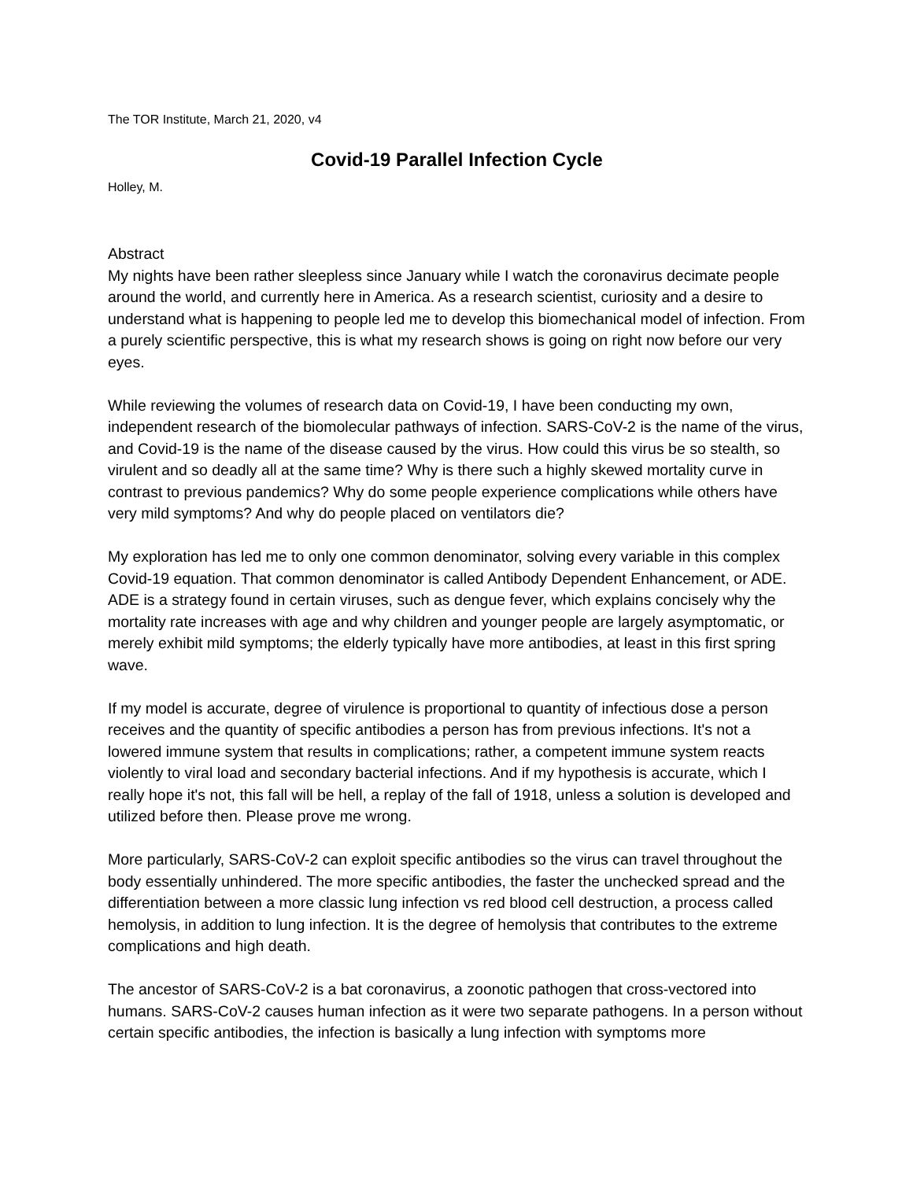The TOR Institute, March 21, 2020, v4
Covid-19 Parallel Infection Cycle
Holley, M.
Abstract
My nights have been rather sleepless since January while I watch the coronavirus decimate people around the world, and currently here in America. As a research scientist, curiosity and a desire to understand what is happening to people led me to develop this biomechanical model of infection. From a purely scientific perspective, this is what my research shows is going on right now before our very eyes.
While reviewing the volumes of research data on Covid-19, I have been conducting my own, independent research of the biomolecular pathways of infection. SARS-CoV-2 is the name of the virus, and Covid-19 is the name of the disease caused by the virus. How could this virus be so stealth, so virulent and so deadly all at the same time? Why is there such a highly skewed mortality curve in contrast to previous pandemics? Why do some people experience complications while others have very mild symptoms? And why do people placed on ventilators die?
My exploration has led me to only one common denominator, solving every variable in this complex Covid-19 equation. That common denominator is called Antibody Dependent Enhancement, or ADE. ADE is a strategy found in certain viruses, such as dengue fever, which explains concisely why the mortality rate increases with age and why children and younger people are largely asymptomatic, or merely exhibit mild symptoms; the elderly typically have more antibodies, at least in this first spring wave.
If my model is accurate, degree of virulence is proportional to quantity of infectious dose a person receives and the quantity of specific antibodies a person has from previous infections. It's not a lowered immune system that results in complications; rather, a competent immune system reacts violently to viral load and secondary bacterial infections. And if my hypothesis is accurate, which I really hope it's not, this fall will be hell, a replay of the fall of 1918, unless a solution is developed and utilized before then. Please prove me wrong.
More particularly, SARS-CoV-2 can exploit specific antibodies so the virus can travel throughout the body essentially unhindered. The more specific antibodies, the faster the unchecked spread and the differentiation between a more classic lung infection vs red blood cell destruction, a process called hemolysis, in addition to lung infection. It is the degree of hemolysis that contributes to the extreme complications and high death.
The ancestor of SARS-CoV-2 is a bat coronavirus, a zoonotic pathogen that cross-vectored into humans. SARS-CoV-2 causes human infection as it were two separate pathogens. In a person without certain specific antibodies, the infection is basically a lung infection with symptoms more